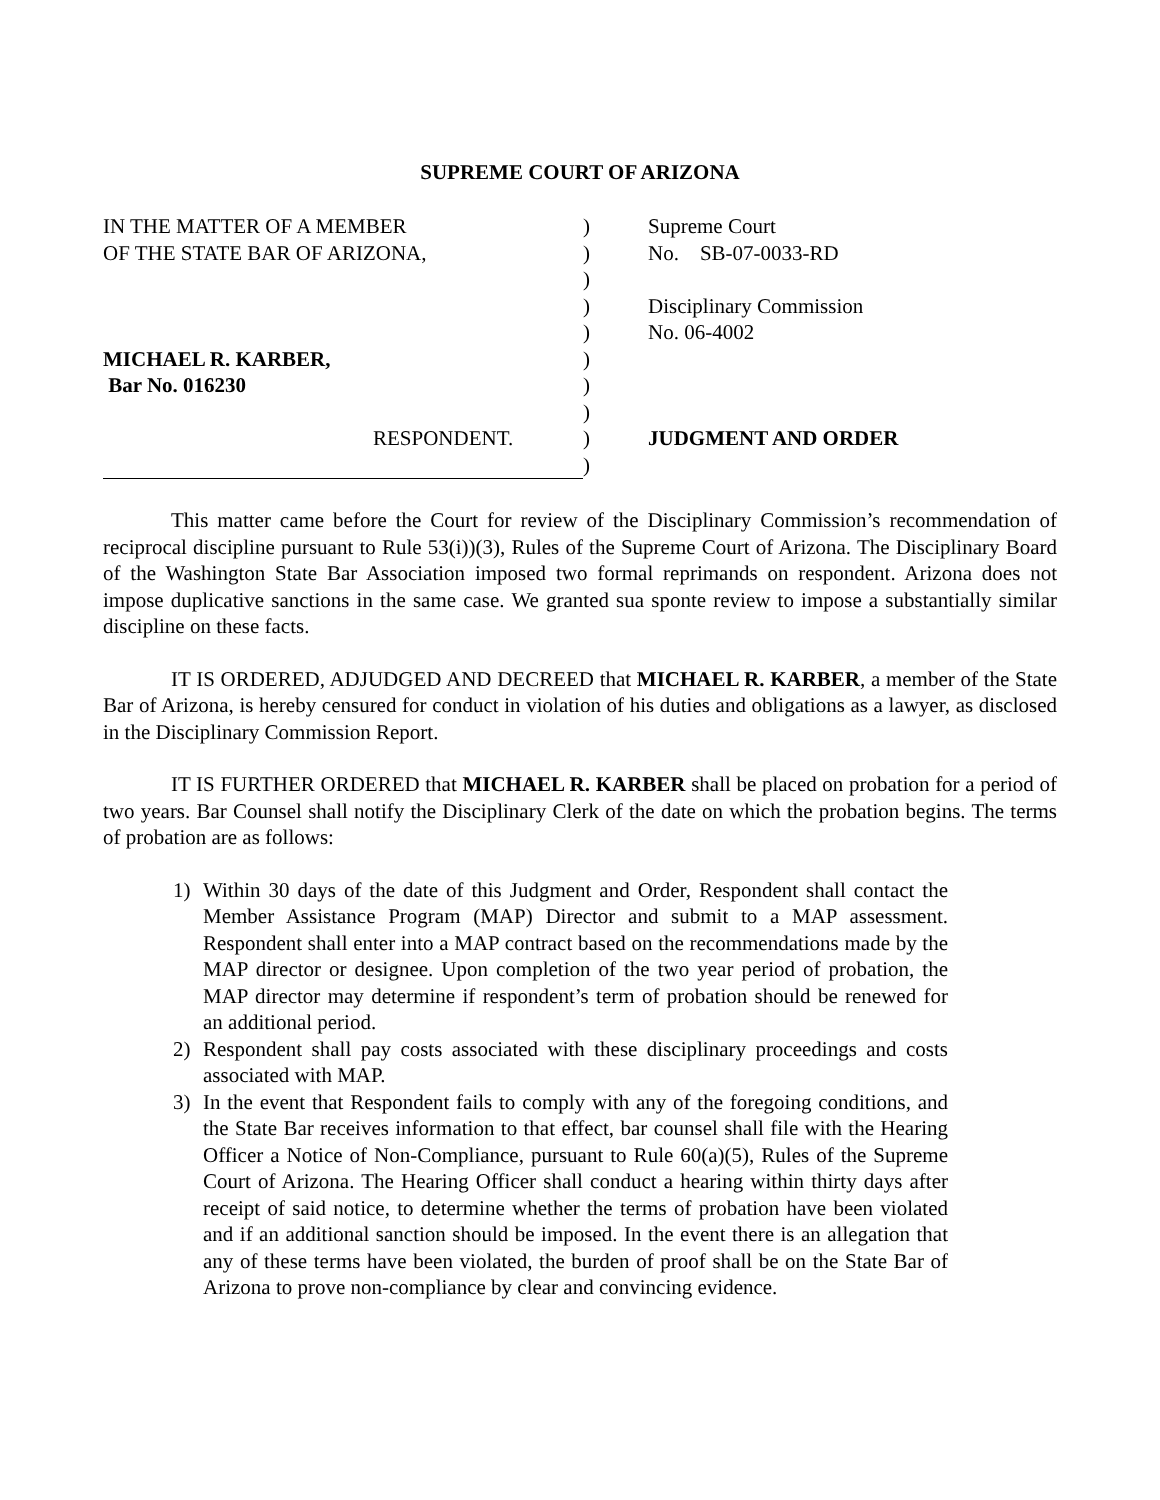SUPREME COURT OF ARIZONA
IN THE MATTER OF A MEMBER
OF THE STATE BAR OF ARIZONA,
MICHAEL R. KARBER,
Bar No. 016230
RESPONDENT.
)
)
)
)
)
)
)
)
)
)
Supreme Court
No. SB-07-0033-RD
Disciplinary Commission
No. 06-4002
JUDGMENT AND ORDER
This matter came before the Court for review of the Disciplinary Commission’s recommendation of reciprocal discipline pursuant to Rule 53(i))(3), Rules of the Supreme Court of Arizona. The Disciplinary Board of the Washington State Bar Association imposed two formal reprimands on respondent. Arizona does not impose duplicative sanctions in the same case. We granted sua sponte review to impose a substantially similar discipline on these facts.
IT IS ORDERED, ADJUDGED AND DECREED that MICHAEL R. KARBER, a member of the State Bar of Arizona, is hereby censured for conduct in violation of his duties and obligations as a lawyer, as disclosed in the Disciplinary Commission Report.
IT IS FURTHER ORDERED that MICHAEL R. KARBER shall be placed on probation for a period of two years. Bar Counsel shall notify the Disciplinary Clerk of the date on which the probation begins. The terms of probation are as follows:
1) Within 30 days of the date of this Judgment and Order, Respondent shall contact the Member Assistance Program (MAP) Director and submit to a MAP assessment. Respondent shall enter into a MAP contract based on the recommendations made by the MAP director or designee. Upon completion of the two year period of probation, the MAP director may determine if respondent’s term of probation should be renewed for an additional period.
2) Respondent shall pay costs associated with these disciplinary proceedings and costs associated with MAP.
3) In the event that Respondent fails to comply with any of the foregoing conditions, and the State Bar receives information to that effect, bar counsel shall file with the Hearing Officer a Notice of Non-Compliance, pursuant to Rule 60(a)(5), Rules of the Supreme Court of Arizona. The Hearing Officer shall conduct a hearing within thirty days after receipt of said notice, to determine whether the terms of probation have been violated and if an additional sanction should be imposed. In the event there is an allegation that any of these terms have been violated, the burden of proof shall be on the State Bar of Arizona to prove non-compliance by clear and convincing evidence.